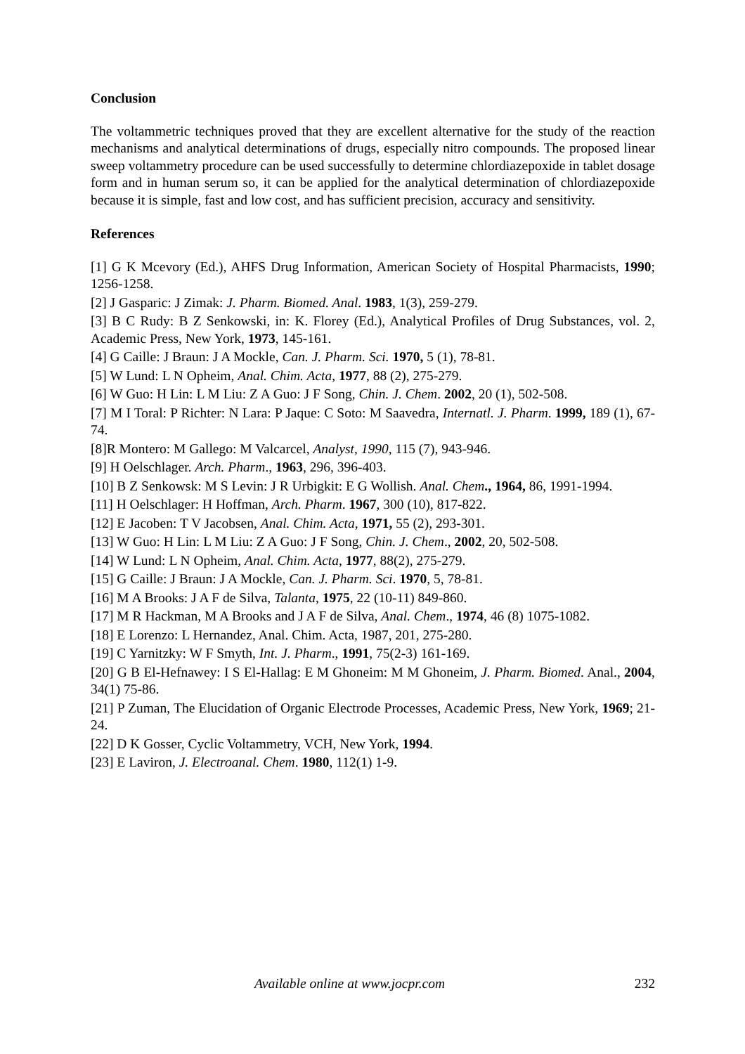Conclusion
The voltammetric techniques proved that they are excellent alternative for the study of the reaction mechanisms and analytical determinations of drugs, especially nitro compounds. The proposed linear sweep voltammetry procedure can be used successfully to determine chlordiazepoxide in tablet dosage form and in human serum so, it can be applied for the analytical determination of chlordiazepoxide because it is simple, fast and low cost, and has sufficient precision, accuracy and sensitivity.
References
[1] G K Mcevory (Ed.), AHFS Drug Information, American Society of Hospital Pharmacists, 1990; 1256-1258.
[2] J Gasparic: J Zimak: J. Pharm. Biomed. Anal. 1983, 1(3), 259-279.
[3] B C Rudy: B Z Senkowski, in: K. Florey (Ed.), Analytical Profiles of Drug Substances, vol. 2, Academic Press, New York, 1973, 145-161.
[4] G Caille: J Braun: J A Mockle, Can. J. Pharm. Sci. 1970, 5 (1), 78-81.
[5] W Lund: L N Opheim, Anal. Chim. Acta, 1977, 88 (2), 275-279.
[6] W Guo: H Lin: L M Liu: Z A Guo: J F Song, Chin. J. Chem. 2002, 20 (1), 502-508.
[7] M I Toral: P Richter: N Lara: P Jaque: C Soto: M Saavedra, Internatl. J. Pharm. 1999, 189 (1), 67-74.
[8]R Montero: M Gallego: M Valcarcel, Analyst, 1990, 115 (7), 943-946.
[9] H Oelschlager. Arch. Pharm., 1963, 296, 396-403.
[10] B Z Senkowsk: M S Levin: J R Urbigkit: E G Wollish. Anal. Chem., 1964, 86, 1991-1994.
[11] H Oelschlager: H Hoffman, Arch. Pharm. 1967, 300 (10), 817-822.
[12] E Jacoben: T V Jacobsen, Anal. Chim. Acta, 1971, 55 (2), 293-301.
[13] W Guo: H Lin: L M Liu: Z A Guo: J F Song, Chin. J. Chem., 2002, 20, 502-508.
[14] W Lund: L N Opheim, Anal. Chim. Acta, 1977, 88(2), 275-279.
[15] G Caille: J Braun: J A Mockle, Can. J. Pharm. Sci. 1970, 5, 78-81.
[16] M A Brooks: J A F de Silva, Talanta, 1975, 22 (10-11) 849-860.
[17] M R Hackman, M A Brooks and J A F de Silva, Anal. Chem., 1974, 46 (8) 1075-1082.
[18] E Lorenzo: L Hernandez, Anal. Chim. Acta, 1987, 201, 275-280.
[19] C Yarnitzky: W F Smyth, Int. J. Pharm., 1991, 75(2-3) 161-169.
[20] G B El-Hefnawey: I S El-Hallag: E M Ghoneim: M M Ghoneim, J. Pharm. Biomed. Anal., 2004, 34(1) 75-86.
[21] P Zuman, The Elucidation of Organic Electrode Processes, Academic Press, New York, 1969; 21-24.
[22] D K Gosser, Cyclic Voltammetry, VCH, New York, 1994.
[23] E Laviron, J. Electroanal. Chem. 1980, 112(1) 1-9.
Available online at www.jocpr.com 232